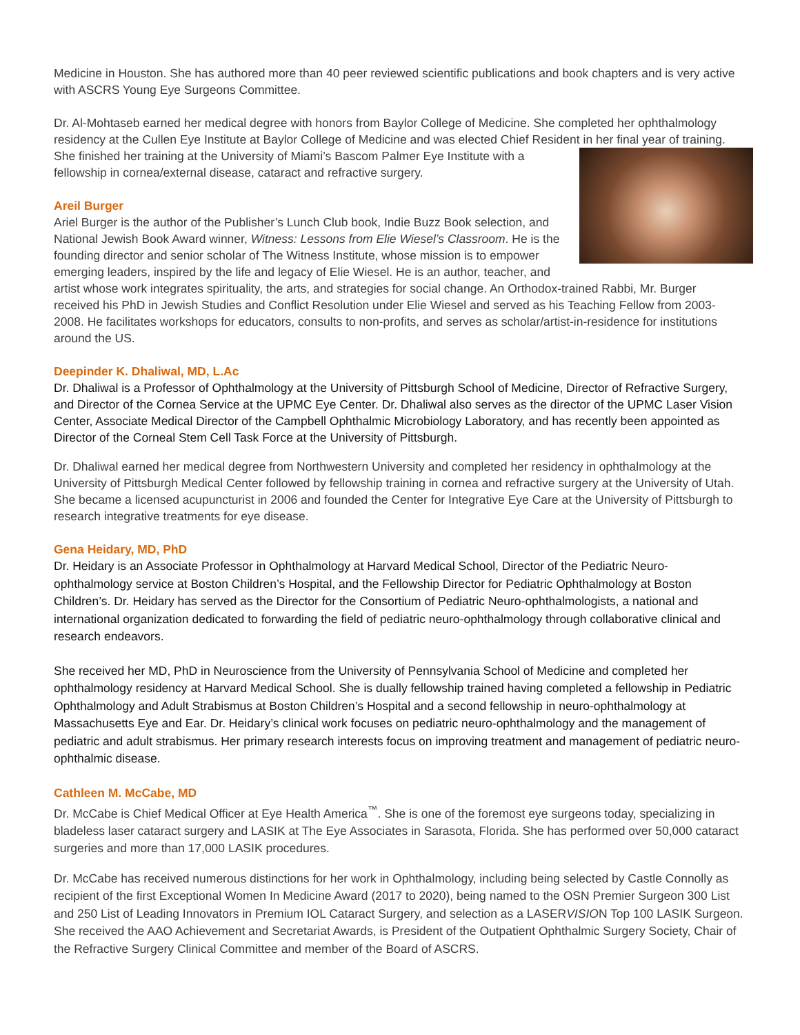Medicine in Houston. She has authored more than 40 peer reviewed scientific publications and book chapters and is very active with ASCRS Young Eye Surgeons Committee.
Dr. Al-Mohtaseb earned her medical degree with honors from Baylor College of Medicine. She completed her ophthalmology residency at the Cullen Eye Institute at Baylor College of Medicine and was elected Chief Resident in her final year of training. She finished her training at the University of Miami’s Bascom Palmer Eye Institute with a fellowship in cornea/external disease, cataract and refractive surgery.
Areil Burger
Ariel Burger is the author of the Publisher’s Lunch Club book, Indie Buzz Book selection, and National Jewish Book Award winner, Witness: Lessons from Elie Wiesel’s Classroom. He is the founding director and senior scholar of The Witness Institute, whose mission is to empower emerging leaders, inspired by the life and legacy of Elie Wiesel. He is an author, teacher, and artist whose work integrates spirituality, the arts, and strategies for social change. An Orthodox-trained Rabbi, Mr. Burger received his PhD in Jewish Studies and Conflict Resolution under Elie Wiesel and served as his Teaching Fellow from 2003-2008. He facilitates workshops for educators, consults to non-profits, and serves as scholar/artist-in-residence for institutions around the US.
Deepinder K. Dhaliwal, MD, L.Ac
Dr. Dhaliwal is a Professor of Ophthalmology at the University of Pittsburgh School of Medicine, Director of Refractive Surgery, and Director of the Cornea Service at the UPMC Eye Center. Dr. Dhaliwal also serves as the director of the UPMC Laser Vision Center, Associate Medical Director of the Campbell Ophthalmic Microbiology Laboratory, and has recently been appointed as Director of the Corneal Stem Cell Task Force at the University of Pittsburgh.
Dr. Dhaliwal earned her medical degree from Northwestern University and completed her residency in ophthalmology at the University of Pittsburgh Medical Center followed by fellowship training in cornea and refractive surgery at the University of Utah. She became a licensed acupuncturist in 2006 and founded the Center for Integrative Eye Care at the University of Pittsburgh to research integrative treatments for eye disease.
Gena Heidary, MD, PhD
Dr. Heidary is an Associate Professor in Ophthalmology at Harvard Medical School, Director of the Pediatric Neuro-ophthalmology service at Boston Children’s Hospital, and the Fellowship Director for Pediatric Ophthalmology at Boston Children’s. Dr. Heidary has served as the Director for the Consortium of Pediatric Neuro-ophthalmologists, a national and international organization dedicated to forwarding the field of pediatric neuro-ophthalmology through collaborative clinical and research endeavors.
She received her MD, PhD in Neuroscience from the University of Pennsylvania School of Medicine and completed her ophthalmology residency at Harvard Medical School. She is dually fellowship trained having completed a fellowship in Pediatric Ophthalmology and Adult Strabismus at Boston Children’s Hospital and a second fellowship in neuro-ophthalmology at Massachusetts Eye and Ear. Dr. Heidary’s clinical work focuses on pediatric neuro-ophthalmology and the management of pediatric and adult strabismus. Her primary research interests focus on improving treatment and management of pediatric neuro-ophthalmic disease.
Cathleen M. McCabe, MD
Dr. McCabe is Chief Medical Officer at Eye Health America<sup>™</sup>. She is one of the foremost eye surgeons today, specializing in bladeless laser cataract surgery and LASIK at The Eye Associates in Sarasota, Florida. She has performed over 50,000 cataract surgeries and more than 17,000 LASIK procedures.
Dr. McCabe has received numerous distinctions for her work in Ophthalmology, including being selected by Castle Connolly as recipient of the first Exceptional Women In Medicine Award (2017 to 2020), being named to the OSN Premier Surgeon 300 List and 250 List of Leading Innovators in Premium IOL Cataract Surgery, and selection as a LASERVISION Top 100 LASIK Surgeon. She received the AAO Achievement and Secretariat Awards, is President of the Outpatient Ophthalmic Surgery Society, Chair of the Refractive Surgery Clinical Committee and member of the Board of ASCRS.